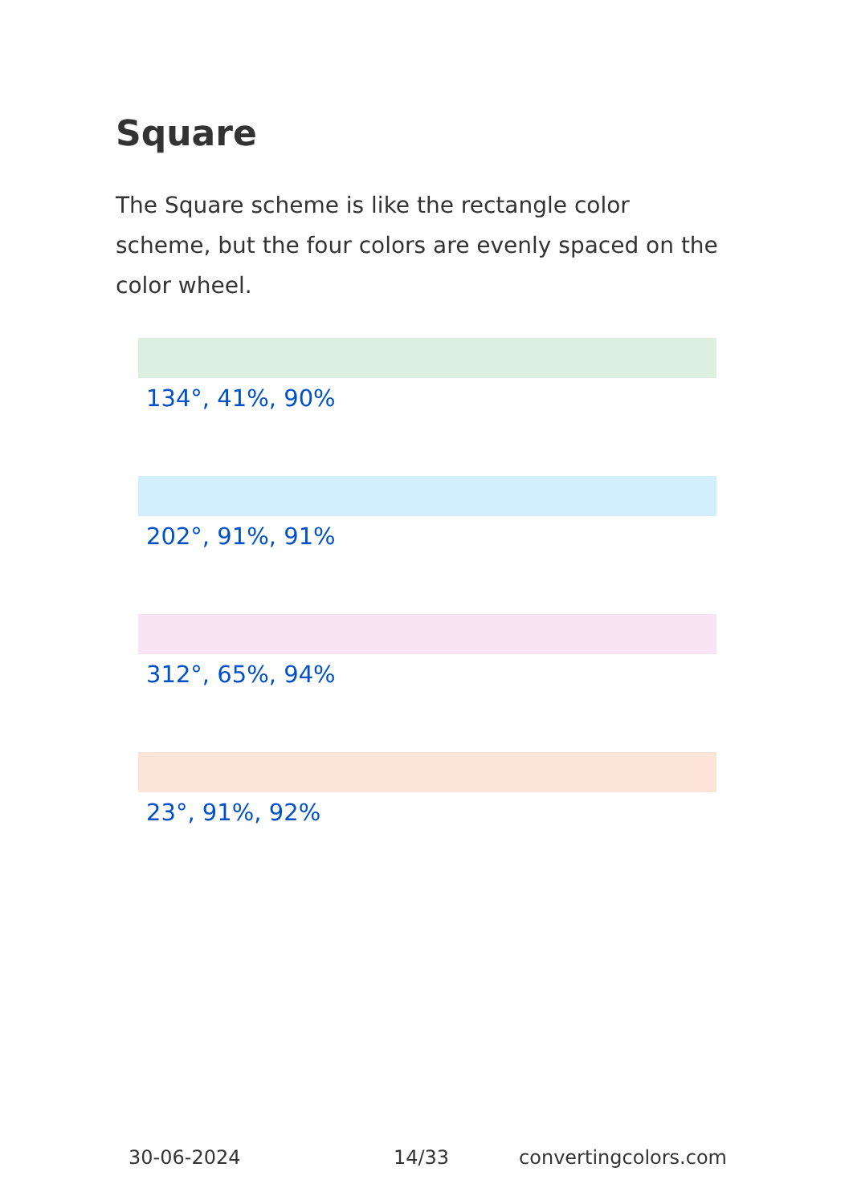Square
The Square scheme is like the rectangle color scheme, but the four colors are evenly spaced on the color wheel.
134°, 41%, 90%
202°, 91%, 91%
312°, 65%, 94%
23°, 91%, 92%
30-06-2024 14/33 convertingcolors.com